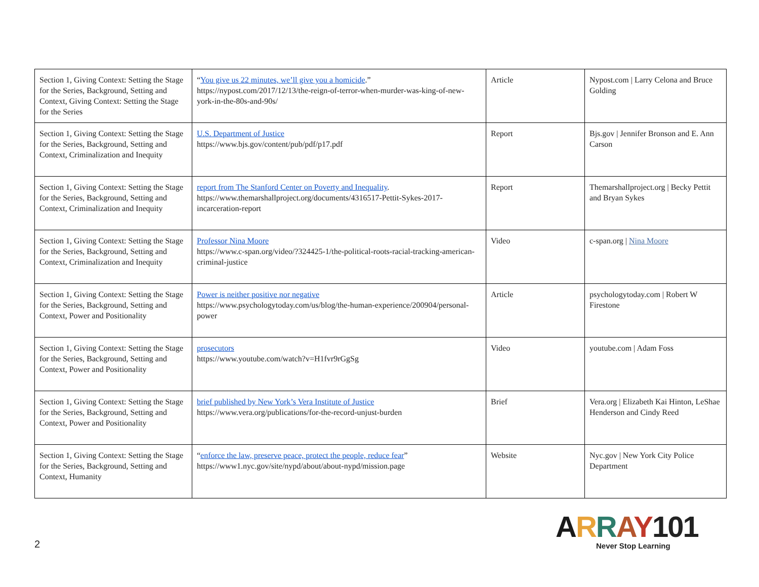| Section 1, Giving Context: Setting the Stage for the Series, Background, Setting and Context, Giving Context: Setting the Stage for the Series | “ You give us 22 minutes, we’ll give you a homicide .” https://nypost.com/2017/12/13/the-reign-of-terror-when-murder-was-king-of-new-york-in-the-80s-and-90s/ | Article | Nypost.com / Larry Celona and Bruce Golding |
| Section 1, Giving Context: Setting the Stage for the Series, Background, Setting and Context, Criminalization and Inequity | U.S. Department of Justice https://www.bjs.gov/content/pub/pdf/p17.pdf | Report | Bjs.gov / Jennifer Bronson and E. Ann Carson |
| Section 1, Giving Context: Setting the Stage for the Series, Background, Setting and Context, Criminalization and Inequity | report from The Stanford Center on Poverty and Inequality . https://www.themarshallproject.org/documents/4316517-Pettit-Sykes-2017-incarceration-report | Report | Themarshallproject.org / Becky Pettit and Bryan Sykes |
| Section 1, Giving Context: Setting the Stage for the Series, Background, Setting and Context, Criminalization and Inequity | Professor Nina Moore https://www.c-span.org/video/?324425-1/the-political-roots-racial-tracking-american-criminal-justice | Video | c-span.org / Nina Moore |
| Section 1, Giving Context: Setting the Stage for the Series, Background, Setting and Context, Power and Positionality | Power is neither positive nor negative https://www.psychologytoday.com/us/blog/the-human-experience/200904/personal-power | Article | psychologytoday.com / Robert W Firestone |
| Section 1, Giving Context: Setting the Stage for the Series, Background, Setting and Context, Power and Positionality | prosecutors https://www.youtube.com/watch?v=H1fvr9rGgSg | Video | youtube.com / Adam Foss |
| Section 1, Giving Context: Setting the Stage for the Series, Background, Setting and Context, Power and Positionality | brief published by New York’s Vera Institute of Justice https://www.vera.org/publications/for-the-record-unjust-burden | Brief | Vera.org / Elizabeth Kai Hinton, LeShae Henderson and Cindy Reed |
| Section 1, Giving Context: Setting the Stage for the Series, Background, Setting and Context, Humanity | “ enforce the law, preserve peace, protect the people, reduce fear ” https://www1.nyc.gov/site/nypd/about/about-nypd/mission.page | Website | Nyc.gov / New York City Police Department |
2
ARRAY101
Never Stop Learning